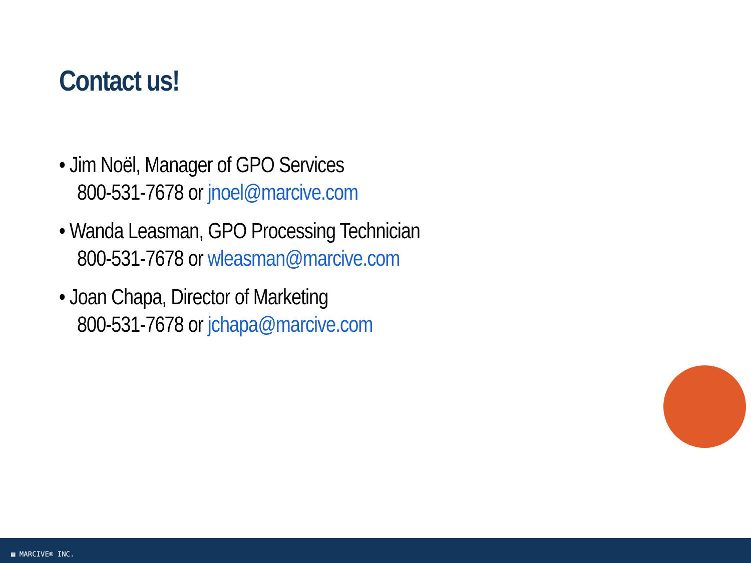Contact us!
• Jim Noël, Manager of GPO Services
800-531-7678 or jnoel@marcive.com
• Wanda Leasman, GPO Processing Technician
800-531-7678 or wleasman@marcive.com
• Joan Chapa, Director of Marketing
800-531-7678 or jchapa@marcive.com
▦ MARCIVE® INC.